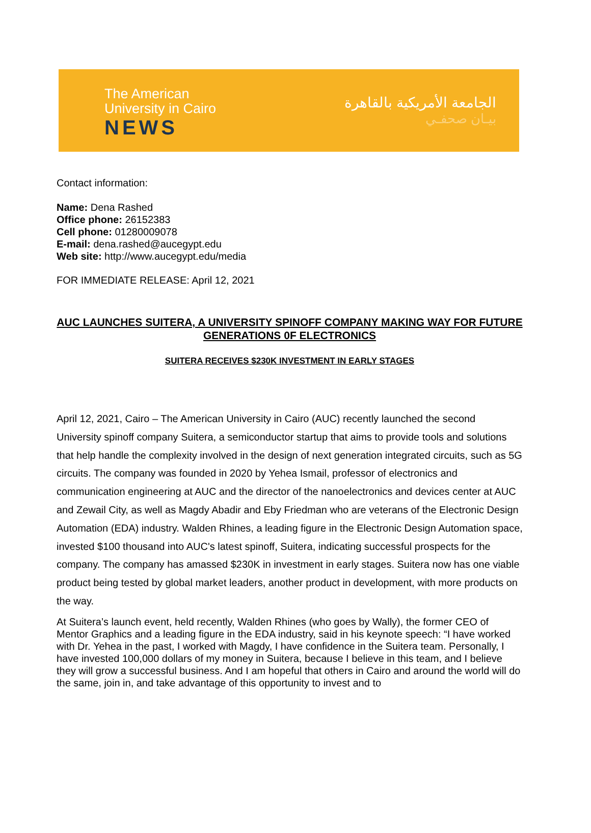The American
University in Cairo
NEWS
الجامعة الأمريكية بالقاهرة
بيـان صحفـي
Contact information:
Name: Dena Rashed
Office phone: 26152383
Cell phone: 01280009078
E-mail: dena.rashed@aucegypt.edu
Web site: http://www.aucegypt.edu/media
FOR IMMEDIATE RELEASE: April 12, 2021
AUC LAUNCHES SUITERA, A UNIVERSITY SPINOFF COMPANY MAKING WAY FOR FUTURE GENERATIONS 0F ELECTRONICS
SUITERA RECEIVES $230K INVESTMENT IN EARLY STAGES
April 12, 2021, Cairo – The American University in Cairo (AUC) recently launched the second University spinoff company Suitera, a semiconductor startup that aims to provide tools and solutions that help handle the complexity involved in the design of next generation integrated circuits, such as 5G circuits. The company was founded in 2020 by Yehea Ismail, professor of electronics and communication engineering at AUC and the director of the nanoelectronics and devices center at AUC and Zewail City, as well as Magdy Abadir and Eby Friedman who are veterans of the Electronic Design Automation (EDA) industry. Walden Rhines, a leading figure in the Electronic Design Automation space, invested $100 thousand into AUC's latest spinoff, Suitera, indicating successful prospects for the company. The company has amassed $230K in investment in early stages. Suitera now has one viable product being tested by global market leaders, another product in development, with more products on the way.
At Suitera’s launch event, held recently, Walden Rhines (who goes by Wally), the former CEO of Mentor Graphics and a leading figure in the EDA industry, said in his keynote speech: “I have worked with Dr. Yehea in the past, I worked with Magdy, I have confidence in the Suitera team. Personally, I have invested 100,000 dollars of my money in Suitera, because I believe in this team, and I believe they will grow a successful business. And I am hopeful that others in Cairo and around the world will do the same, join in, and take advantage of this opportunity to invest and to